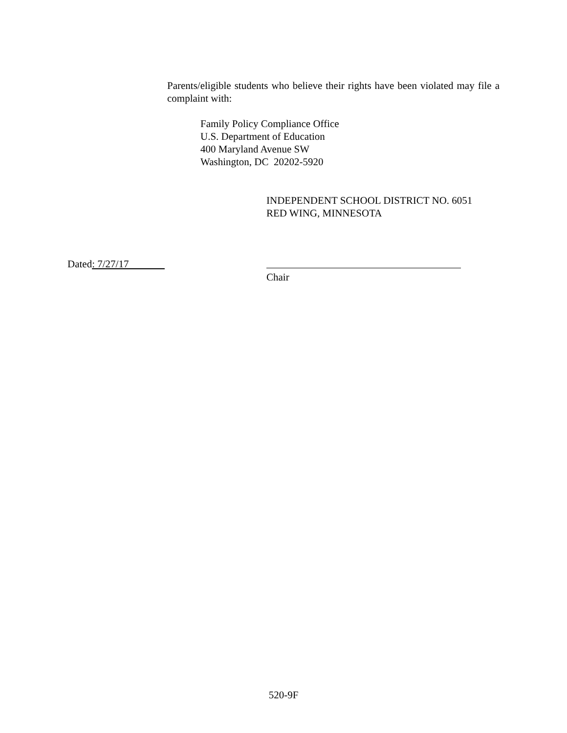Parents/eligible students who believe their rights have been violated may file a complaint with:
Family Policy Compliance Office
U.S. Department of Education
400 Maryland Avenue SW
Washington, DC 20202-5920
INDEPENDENT SCHOOL DISTRICT NO. 6051
RED WING, MINNESOTA
Dated: 7/27/17
Chair
520-9F